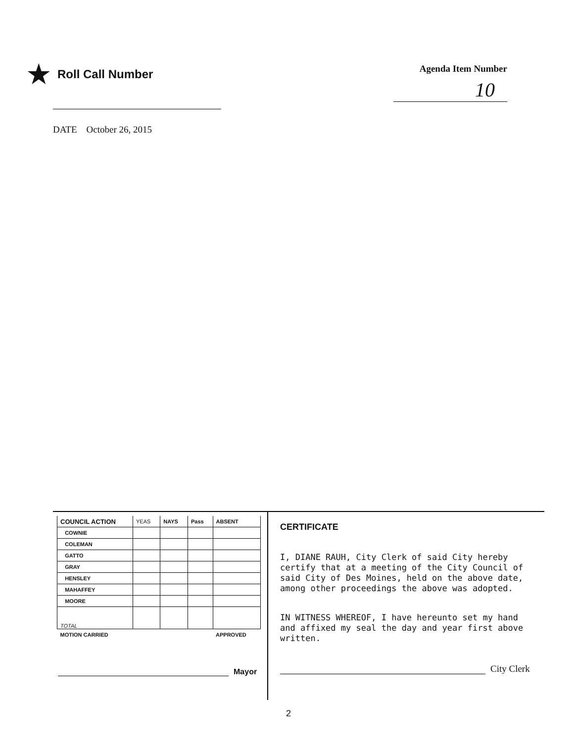★ Roll Call Number
Agenda Item Number
10
DATE October 26, 2015
| COUNCIL ACTION | YEAS | NAYS | Pass | ABSENT |
| --- | --- | --- | --- | --- |
| COWNIE | | | | |
| COLEMAN | | | | |
| GATTO | | | | |
| GRAY | | | | |
| HENSLEY | | | | |
| MAHAFFEY | | | | |
| MOORE | | | | |
| TOTAL | | | | |
| MOTION CARRIED | | | | APPROVED |
Mayor
CERTIFICATE
I, DIANE RAUH, City Clerk of said City hereby certify that at a meeting of the City Council of said City of Des Moines, held on the above date, among other proceedings the above was adopted.
IN WITNESS WHEREOF, I have hereunto set my hand and affixed my seal the day and year first above written.
City Clerk
2